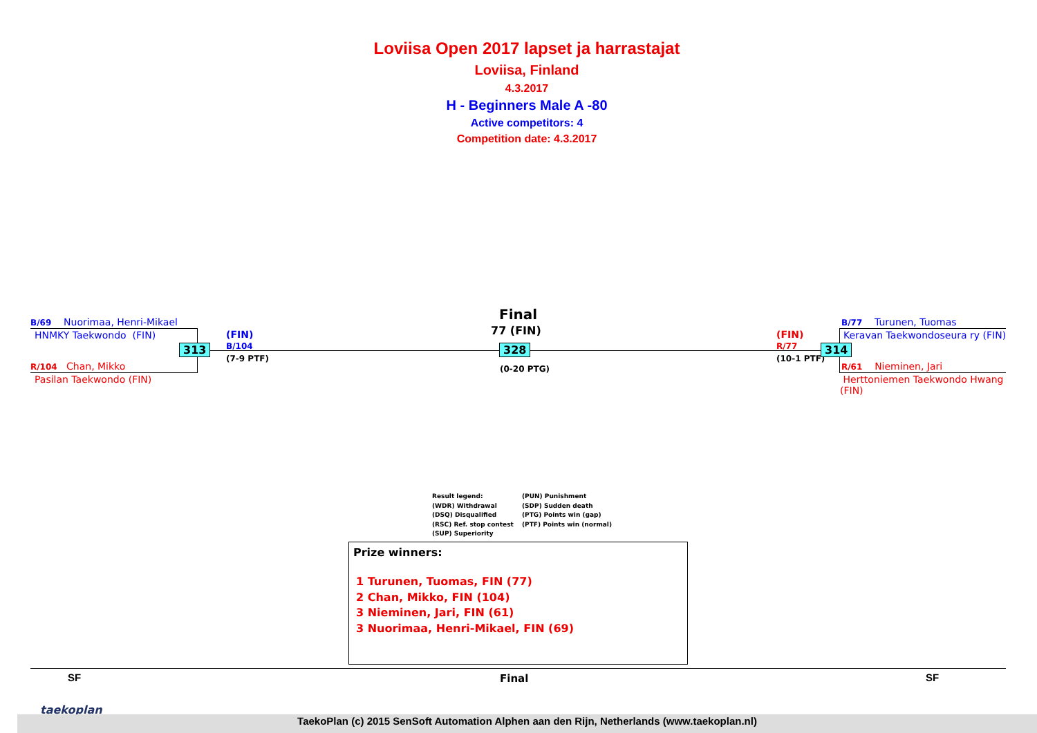Loviisa Open 2017 lapset ja harrastajat
Loviisa, Finland
4.3.2017
H - Beginners Male A -80
Active competitors: 4
Competition date: 4.3.2017
B/69 Nuorimaa, Henri-Mikael
HNMKY Taekwondo (FIN)
313
R/104 Chan, Mikko
Pasilan Taekwondo (FIN)
(FIN)
B/104
(7-9 PTF)
Final
77 (FIN)
328
(0-20 PTG)
(FIN)
R/77
(10-1 PTF)
314
B/77 Turunen, Tuomas
Keravan Taekwondoseura ry (FIN)
R/61 Nieminen, Jari
Herttoniemen Taekwondo Hwang
(FIN)
Result legend: (PUN) Punishment (WDR) Withdrawal (SDP) Sudden death (DSQ) Disqualified (PTG) Points win (gap) (RSC) Ref. stop contest (PTF) Points win (normal) (SUP) Superiority
Prize winners:
1 Turunen, Tuomas, FIN (77)
2 Chan, Mikko, FIN (104)
3 Nieminen, Jari, FIN (61)
3 Nuorimaa, Henri-Mikael, FIN (69)
SF Final SF
taekoplan
TaekoPlan (c) 2015 SenSoft Automation Alphen aan den Rijn, Netherlands (www.taekoplan.nl)